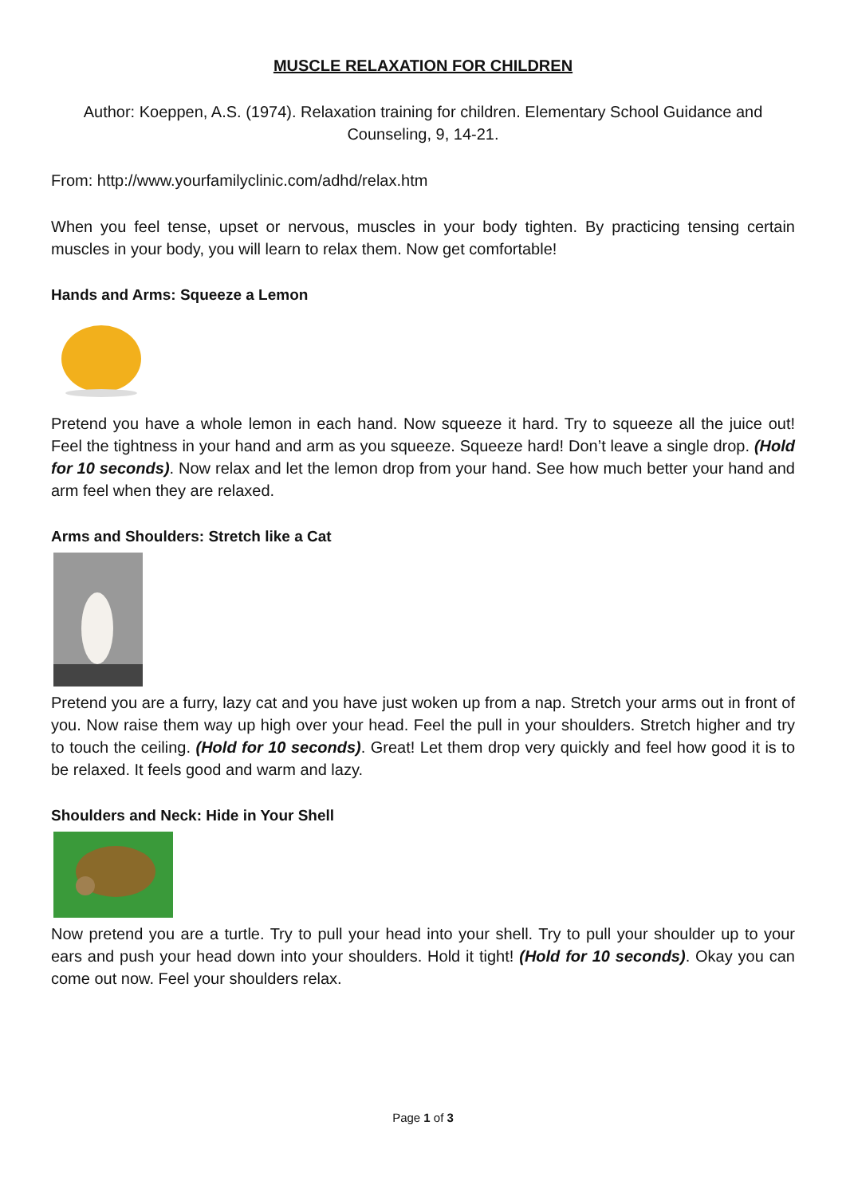MUSCLE RELAXATION FOR CHILDREN
Author: Koeppen, A.S. (1974). Relaxation training for children. Elementary School Guidance and Counseling, 9, 14-21.
From: http://www.yourfamilyclinic.com/adhd/relax.htm
When you feel tense, upset or nervous, muscles in your body tighten. By practicing tensing certain muscles in your body, you will learn to relax them. Now get comfortable!
Hands and Arms: Squeeze a Lemon
Pretend you have a whole lemon in each hand. Now squeeze it hard. Try to squeeze all the juice out! Feel the tightness in your hand and arm as you squeeze. Squeeze hard! Don’t leave a single drop. (Hold for 10 seconds). Now relax and let the lemon drop from your hand. See how much better your hand and arm feel when they are relaxed.
Arms and Shoulders: Stretch like a Cat
Pretend you are a furry, lazy cat and you have just woken up from a nap. Stretch your arms out in front of you. Now raise them way up high over your head. Feel the pull in your shoulders. Stretch higher and try to touch the ceiling. (Hold for 10 seconds). Great! Let them drop very quickly and feel how good it is to be relaxed. It feels good and warm and lazy.
Shoulders and Neck: Hide in Your Shell
Now pretend you are a turtle. Try to pull your head into your shell. Try to pull your shoulder up to your ears and push your head down into your shoulders. Hold it tight! (Hold for 10 seconds). Okay you can come out now. Feel your shoulders relax.
Page 1 of 3